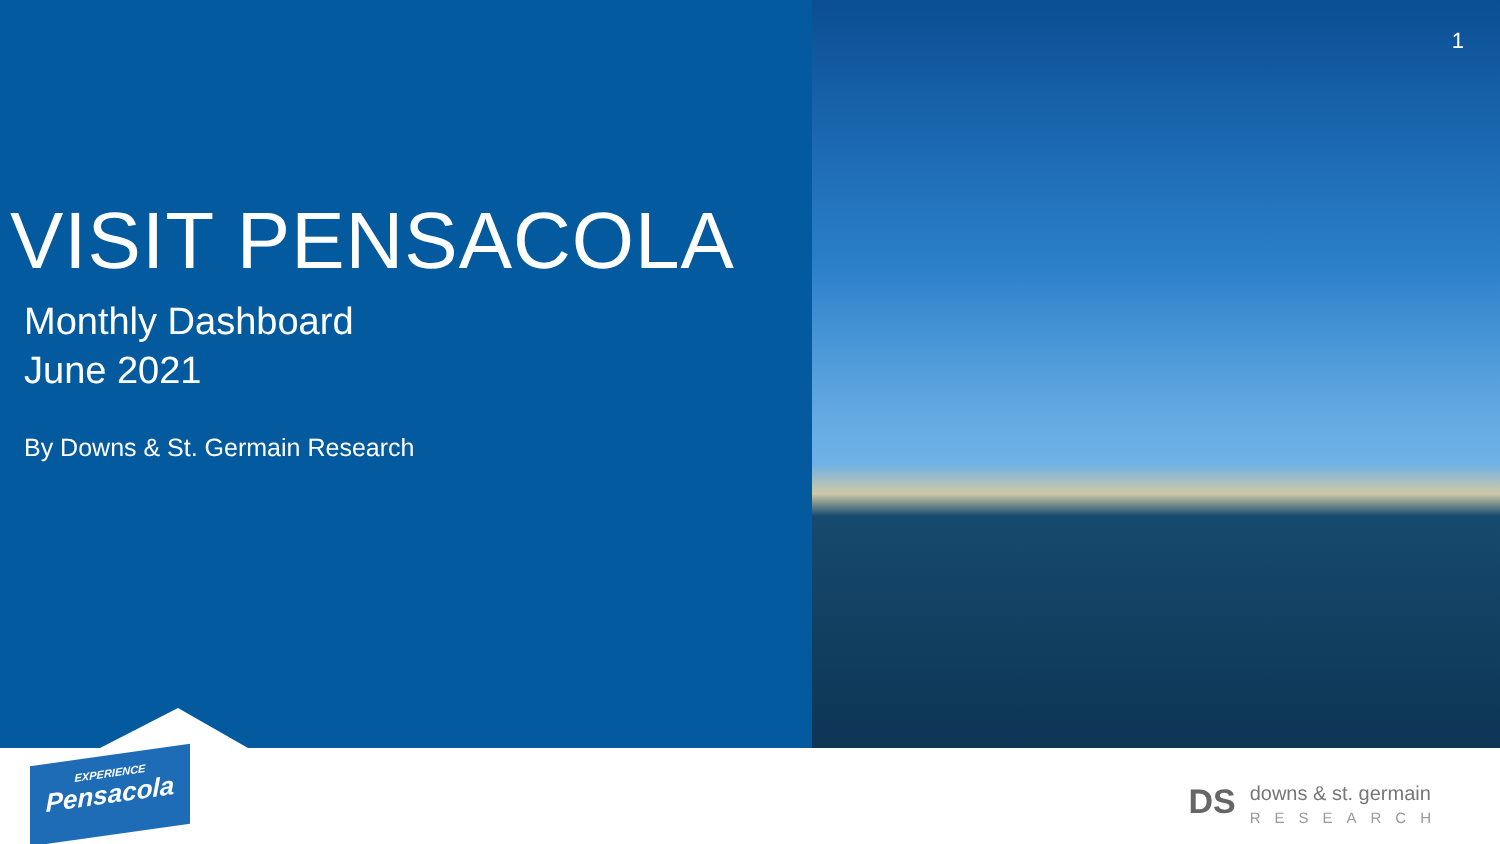1
VISIT PENSACOLA
Monthly Dashboard
June 2021
By Downs & St. Germain Research
EXPERIENCE
Pensacola
DS downs & st. germain
RESEARCH